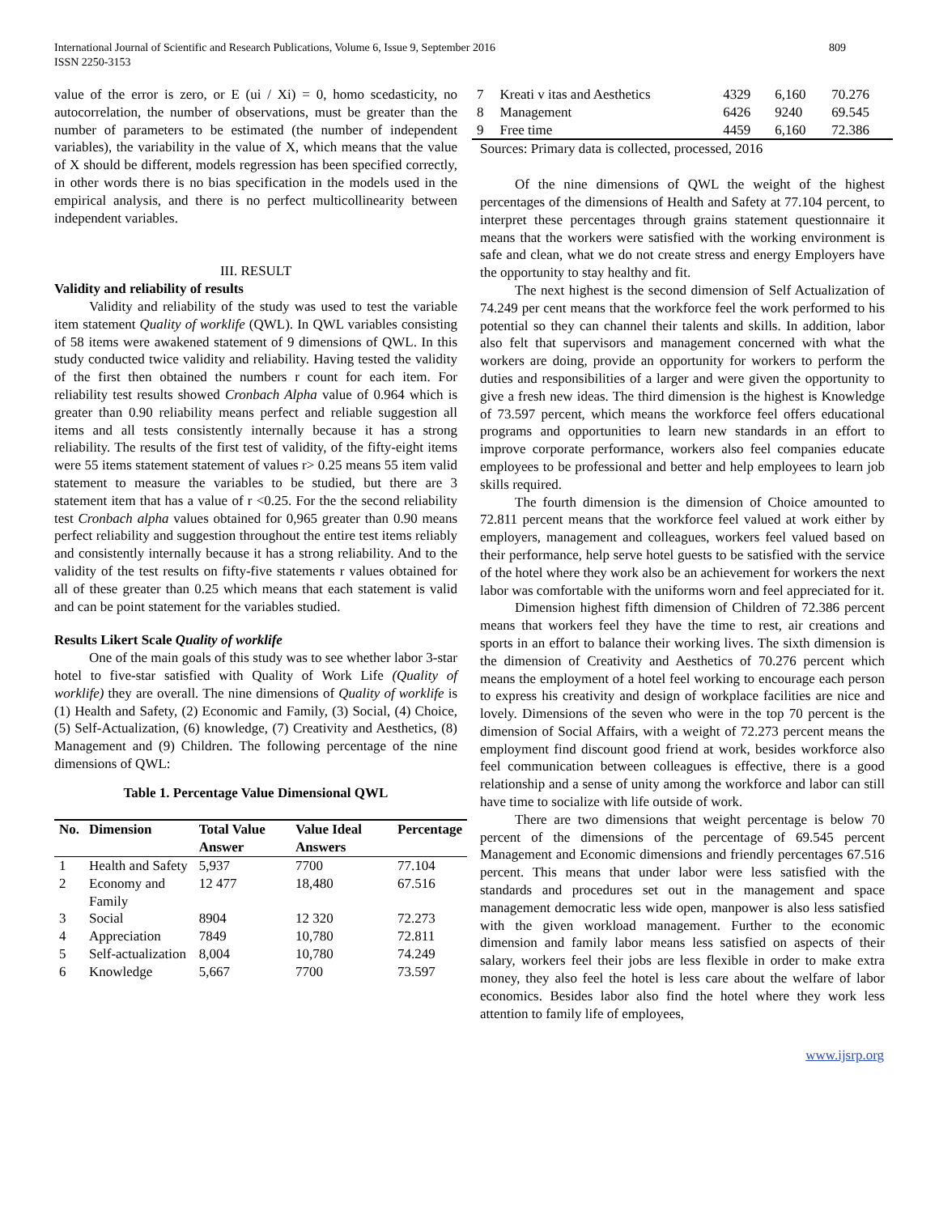International Journal of Scientific and Research Publications, Volume 6, Issue 9, September 2016
ISSN 2250-3153
809
value of the error is zero, or E (ui / Xi) = 0, homo scedasticity, no autocorrelation, the number of observations, must be greater than the number of parameters to be estimated (the number of independent variables), the variability in the value of X, which means that the value of X should be different, models regression has been specified correctly, in other words there is no bias specification in the models used in the empirical analysis, and there is no perfect multicollinearity between independent variables.
III. RESULT
Validity and reliability of results
Validity and reliability of the study was used to test the variable item statement Quality of worklife (QWL). In QWL variables consisting of 58 items were awakened statement of 9 dimensions of QWL. In this study conducted twice validity and reliability. Having tested the validity of the first then obtained the numbers r count for each item. For reliability test results showed Cronbach Alpha value of 0.964 which is greater than 0.90 reliability means perfect and reliable suggestion all items and all tests consistently internally because it has a strong reliability. The results of the first test of validity, of the fifty-eight items were 55 items statement statement of values r> 0.25 means 55 item valid statement to measure the variables to be studied, but there are 3 statement item that has a value of r <0.25. For the the second reliability test Cronbach alpha values obtained for 0,965 greater than 0.90 means perfect reliability and suggestion throughout the entire test items reliably and consistently internally because it has a strong reliability. And to the validity of the test results on fifty-five statements r values obtained for all of these greater than 0.25 which means that each statement is valid and can be point statement for the variables studied.
Results Likert Scale Quality of worklife
One of the main goals of this study was to see whether labor 3-star hotel to five-star satisfied with Quality of Work Life (Quality of worklife) they are overall. The nine dimensions of Quality of worklife is (1) Health and Safety, (2) Economic and Family, (3) Social, (4) Choice, (5) Self-Actualization, (6) knowledge, (7) Creativity and Aesthetics, (8) Management and (9) Children. The following percentage of the nine dimensions of QWL:
Table 1. Percentage Value Dimensional QWL
| No. | Dimension | Total Value Answer | Value Ideal Answers | Percentage |
| --- | --- | --- | --- | --- |
| 1 | Health and Safety | 5,937 | 7700 | 77.104 |
| 2 | Economy and Family | 12 477 | 18,480 | 67.516 |
| 3 | Social | 8904 | 12 320 | 72.273 |
| 4 | Appreciation | 7849 | 10,780 | 72.811 |
| 5 | Self-actualization | 8,004 | 10,780 | 74.249 |
| 6 | Knowledge | 5,667 | 7700 | 73.597 |
| 7 | Kreati v itas and Aesthetics | 4329 | 6,160 | 70.276 |
| 8 | Management | 6426 | 9240 | 69.545 |
| 9 | Free time | 4459 | 6,160 | 72.386 |
Sources: Primary data is collected, processed, 2016
Of the nine dimensions of QWL the weight of the highest percentages of the dimensions of Health and Safety at 77.104 percent, to interpret these percentages through grains statement questionnaire it means that the workers were satisfied with the working environment is safe and clean, what we do not create stress and energy Employers have the opportunity to stay healthy and fit.
The next highest is the second dimension of Self Actualization of 74.249 per cent means that the workforce feel the work performed to his potential so they can channel their talents and skills. In addition, labor also felt that supervisors and management concerned with what the workers are doing, provide an opportunity for workers to perform the duties and responsibilities of a larger and were given the opportunity to give a fresh new ideas. The third dimension is the highest is Knowledge of 73.597 percent, which means the workforce feel offers educational programs and opportunities to learn new standards in an effort to improve corporate performance, workers also feel companies educate employees to be professional and better and help employees to learn job skills required.
The fourth dimension is the dimension of Choice amounted to 72.811 percent means that the workforce feel valued at work either by employers, management and colleagues, workers feel valued based on their performance, help serve hotel guests to be satisfied with the service of the hotel where they work also be an achievement for workers the next labor was comfortable with the uniforms worn and feel appreciated for it.
Dimension highest fifth dimension of Children of 72.386 percent means that workers feel they have the time to rest, air creations and sports in an effort to balance their working lives. The sixth dimension is the dimension of Creativity and Aesthetics of 70.276 percent which means the employment of a hotel feel working to encourage each person to express his creativity and design of workplace facilities are nice and lovely. Dimensions of the seven who were in the top 70 percent is the dimension of Social Affairs, with a weight of 72.273 percent means the employment find discount good friend at work, besides workforce also feel communication between colleagues is effective, there is a good relationship and a sense of unity among the workforce and labor can still have time to socialize with life outside of work.
There are two dimensions that weight percentage is below 70 percent of the dimensions of the percentage of 69.545 percent Management and Economic dimensions and friendly percentages 67.516 percent. This means that under labor were less satisfied with the standards and procedures set out in the management and space management democratic less wide open, manpower is also less satisfied with the given workload management. Further to the economic dimension and family labor means less satisfied on aspects of their salary, workers feel their jobs are less flexible in order to make extra money, they also feel the hotel is less care about the welfare of labor economics. Besides labor also find the hotel where they work less attention to family life of employees,
www.ijsrp.org